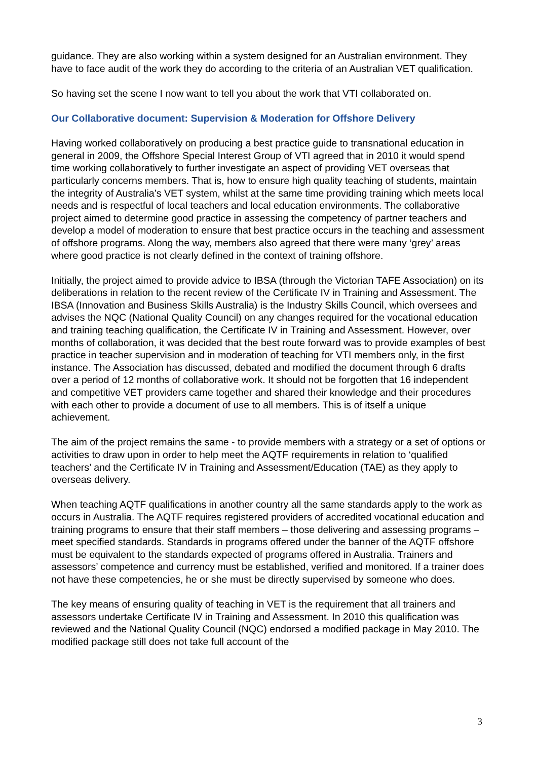guidance. They are also working within a system designed for an Australian environment. They have to face audit of the work they do according to the criteria of an Australian VET qualification.
So having set the scene I now want to tell you about the work that VTI collaborated on.
Our Collaborative document: Supervision & Moderation for Offshore Delivery
Having worked collaboratively on producing a best practice guide to transnational education in general in 2009, the Offshore Special Interest Group of VTI agreed that in 2010 it would spend time working collaboratively to further investigate an aspect of providing VET overseas that particularly concerns members. That is, how to ensure high quality teaching of students, maintain the integrity of Australia’s VET system, whilst at the same time providing training which meets local needs and is respectful of local teachers and local education environments. The collaborative project aimed to determine good practice in assessing the competency of partner teachers and develop a model of moderation to ensure that best practice occurs in the teaching and assessment of offshore programs. Along the way, members also agreed that there were many ‘grey’ areas where good practice is not clearly defined in the context of training offshore.
Initially, the project aimed to provide advice to IBSA (through the Victorian TAFE Association) on its deliberations in relation to the recent review of the Certificate IV in Training and Assessment. The IBSA (Innovation and Business Skills Australia) is the Industry Skills Council, which oversees and advises the NQC (National Quality Council) on any changes required for the vocational education and training teaching qualification, the Certificate IV in Training and Assessment. However, over months of collaboration, it was decided that the best route forward was to provide examples of best practice in teacher supervision and in moderation of teaching for VTI members only, in the first instance. The Association has discussed, debated and modified the document through 6 drafts over a period of 12 months of collaborative work. It should not be forgotten that 16 independent and competitive VET providers came together and shared their knowledge and their procedures with each other to provide a document of use to all members. This is of itself a unique achievement.
The aim of the project remains the same - to provide members with a strategy or a set of options or activities to draw upon in order to help meet the AQTF requirements in relation to ‘qualified teachers’ and the Certificate IV in Training and Assessment/Education (TAE) as they apply to overseas delivery.
When teaching AQTF qualifications in another country all the same standards apply to the work as occurs in Australia. The AQTF requires registered providers of accredited vocational education and training programs to ensure that their staff members – those delivering and assessing programs – meet specified standards. Standards in programs offered under the banner of the AQTF offshore must be equivalent to the standards expected of programs offered in Australia. Trainers and assessors’ competence and currency must be established, verified and monitored. If a trainer does not have these competencies, he or she must be directly supervised by someone who does.
The key means of ensuring quality of teaching in VET is the requirement that all trainers and assessors undertake Certificate IV in Training and Assessment. In 2010 this qualification was reviewed and the National Quality Council (NQC) endorsed a modified package in May 2010. The modified package still does not take full account of the
3